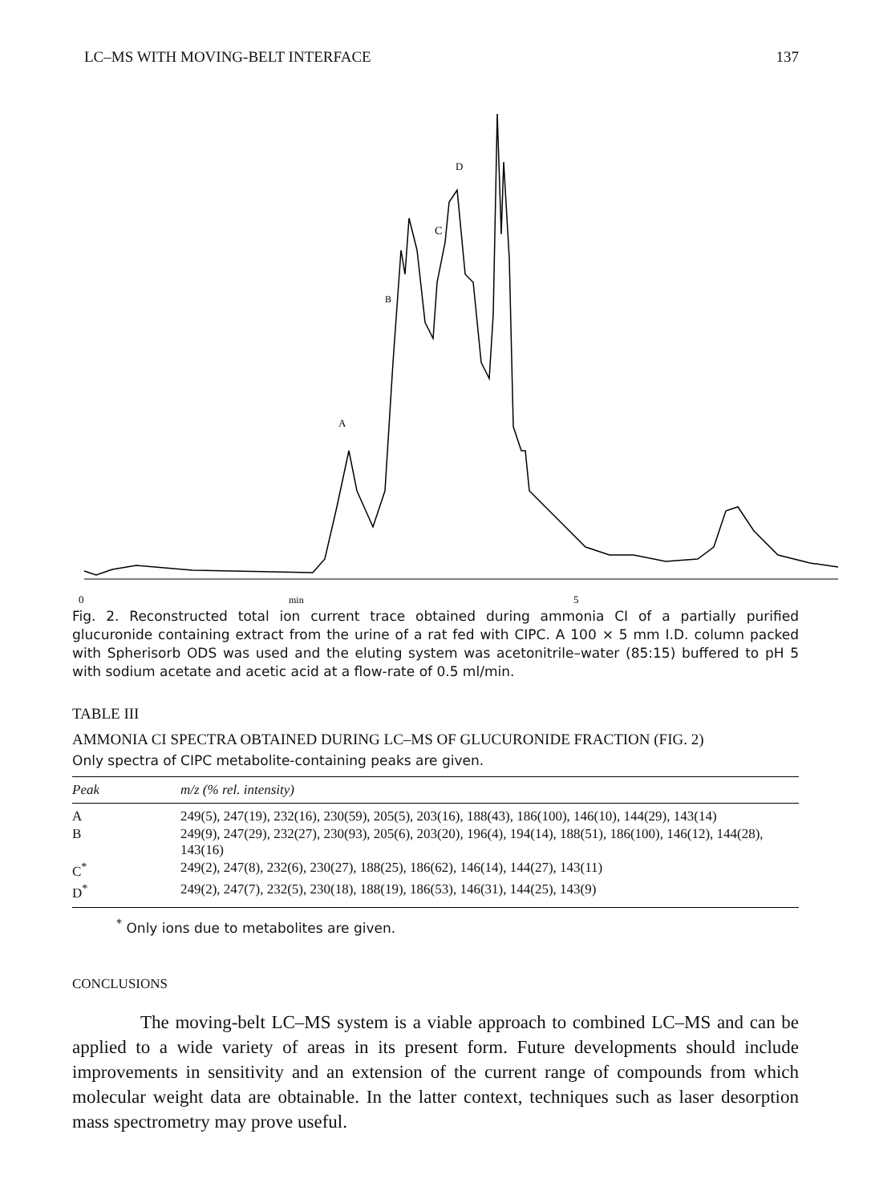LC–MS WITH MOVING-BELT INTERFACE 137
A
B
C
D
0
min
5
Fig. 2. Reconstructed total ion current trace obtained during ammonia CI of a partially purified glucuronide containing extract from the urine of a rat fed with CIPC. A 100 × 5 mm I.D. column packed with Spherisorb ODS was used and the eluting system was acetonitrile–water (85:15) buffered to pH 5 with sodium acetate and acetic acid at a flow-rate of 0.5 ml/min.
TABLE III
AMMONIA CI SPECTRA OBTAINED DURING LC–MS OF GLUCURONIDE FRACTION (FIG. 2)
Only spectra of CIPC metabolite-containing peaks are given.
| Peak | m/z (% rel. intensity) |
| --- | --- |
| A | 249(5), 247(19), 232(16), 230(59), 205(5), 203(16), 188(43), 186(100), 146(10), 144(29), 143(14) |
| B | 249(9), 247(29), 232(27), 230(93), 205(6), 203(20), 196(4), 194(14), 188(51), 186(100), 146(12), 144(28), 143(16) |
| C<sup>*</sup> | 249(2), 247(8), 232(6), 230(27), 188(25), 186(62), 146(14), 144(27), 143(11) |
| D<sup>*</sup> | 249(2), 247(7), 232(5), 230(18), 188(19), 186(53), 146(31), 144(25), 143(9) |
<sup>*</sup> Only ions due to metabolites are given.
CONCLUSIONS
The moving-belt LC–MS system is a viable approach to combined LC–MS and can be applied to a wide variety of areas in its present form. Future developments should include improvements in sensitivity and an extension of the current range of compounds from which molecular weight data are obtainable. In the latter context, techniques such as laser desorption mass spectrometry may prove useful.